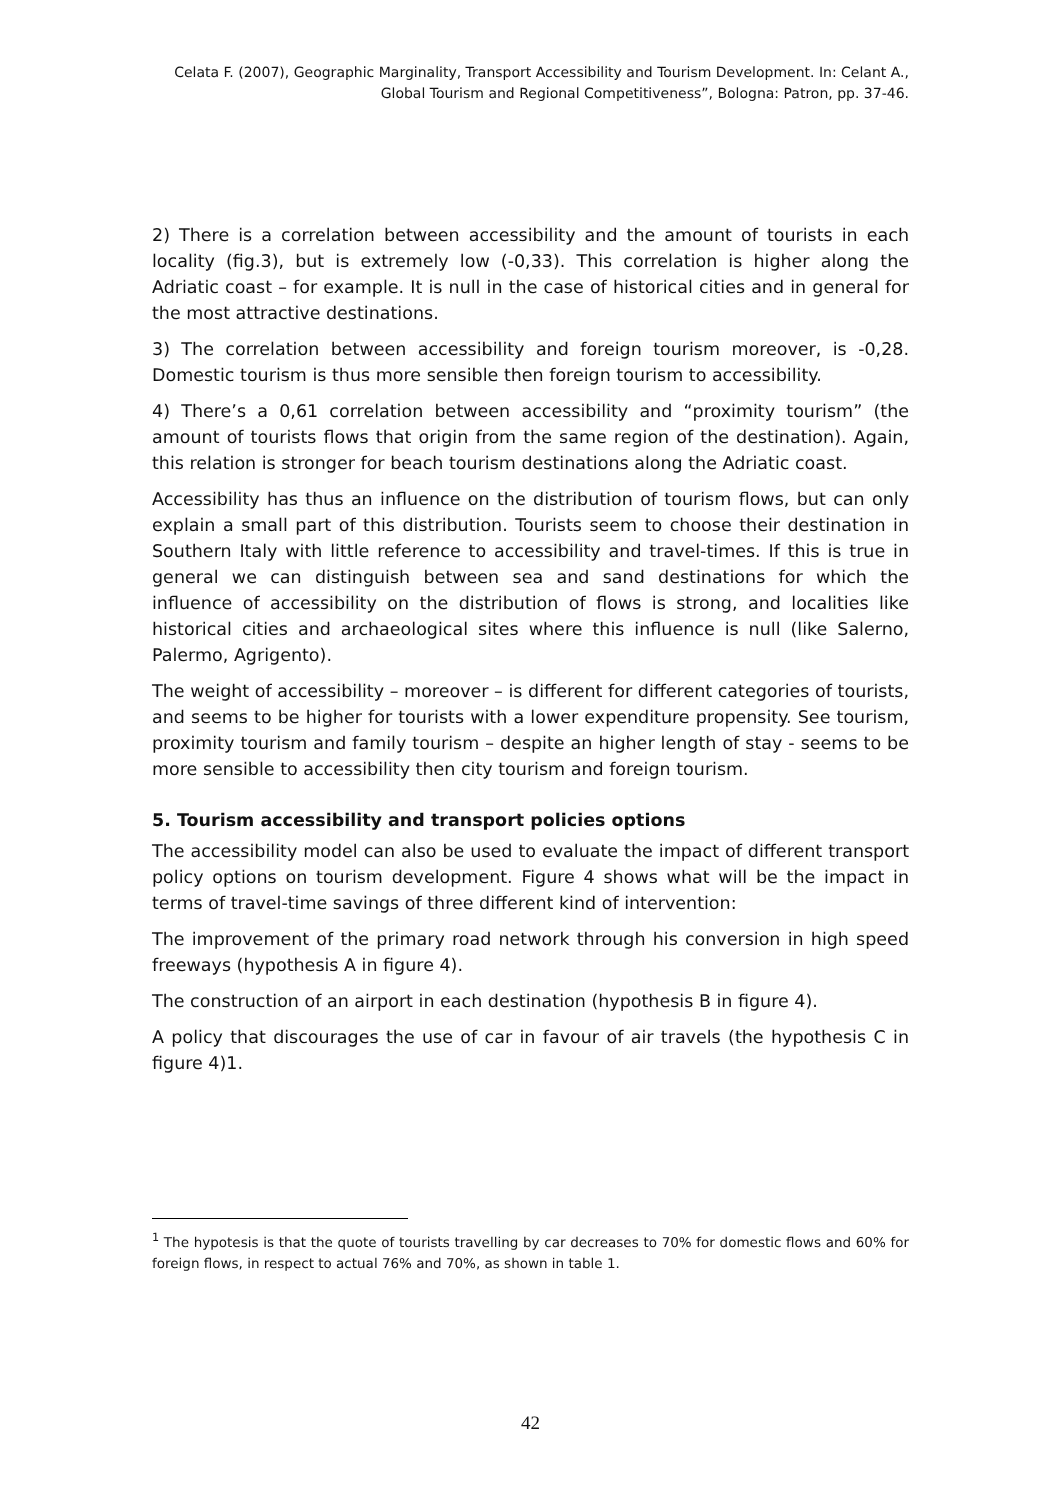Celata F. (2007), Geographic Marginality, Transport Accessibility and Tourism Development. In: Celant A., Global Tourism and Regional Competitiveness”, Bologna: Patron, pp. 37-46.
2) There is a correlation between accessibility and the amount of tourists in each locality (fig.3), but is extremely low (-0,33). This correlation is higher along the Adriatic coast – for example. It is null in the case of historical cities and in general for the most attractive destinations.
3) The correlation between accessibility and foreign tourism moreover, is -0,28. Domestic tourism is thus more sensible then foreign tourism to accessibility.
4) There’s a 0,61 correlation between accessibility and “proximity tourism” (the amount of tourists flows that origin from the same region of the destination). Again, this relation is stronger for beach tourism destinations along the Adriatic coast.
Accessibility has thus an influence on the distribution of tourism flows, but can only explain a small part of this distribution. Tourists seem to choose their destination in Southern Italy with little reference to accessibility and travel-times. If this is true in general we can distinguish between sea and sand destinations for which the influence of accessibility on the distribution of flows is strong, and localities like historical cities and archaeological sites where this influence is null (like Salerno, Palermo, Agrigento).
The weight of accessibility – moreover – is different for different categories of tourists, and seems to be higher for tourists with a lower expenditure propensity. See tourism, proximity tourism and family tourism – despite an higher length of stay - seems to be more sensible to accessibility then city tourism and foreign tourism.
5. Tourism accessibility and transport policies options
The accessibility model can also be used to evaluate the impact of different transport policy options on tourism development. Figure 4 shows what will be the impact in terms of travel-time savings of three different kind of intervention:
The improvement of the primary road network through his conversion in high speed freeways (hypothesis A in figure 4).
The construction of an airport in each destination (hypothesis B in figure 4).
A policy that discourages the use of car in favour of air travels (the hypothesis C in figure 4)1.
<sup>1</sup> The hypotesis is that the quote of tourists travelling by car decreases to 70% for domestic flows and 60% for foreign flows, in respect to actual 76% and 70%, as shown in table 1.
42